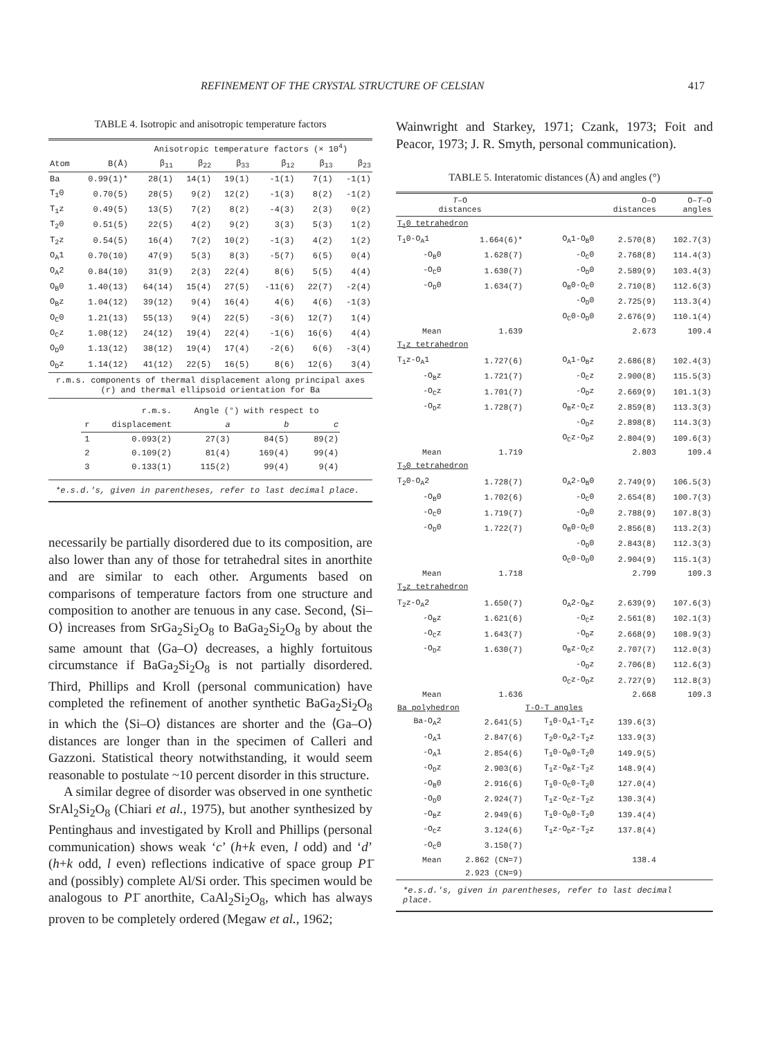REFINEMENT OF THE CRYSTAL STRUCTURE OF CELSIAN 417
TABLE 4. Isotropic and anisotropic temperature factors
| | | Anisotropic temperature factors (× 10<sup>4</sup>) | | | | | |
| --- | --- | --- | --- | --- | --- | --- | --- |
| Atom | B(Å) | β<sub>11</sub> | β<sub>22</sub> | β<sub>33</sub> | β<sub>12</sub> | β<sub>13</sub> | β<sub>23</sub> |
| Ba | 0.99(1)* | 28(1) | 14(1) | 19(1) | -1(1) | 7(1) | -1(1) |
| T<sub>1</sub>0 | 0.70(5) | 28(5) | 9(2) | 12(2) | -1(3) | 8(2) | -1(2) |
| T<sub>1</sub>z | 0.49(5) | 13(5) | 7(2) | 8(2) | -4(3) | 2(3) | 0(2) |
| T<sub>2</sub>0 | 0.51(5) | 22(5) | 4(2) | 9(2) | 3(3) | 5(3) | 1(2) |
| T<sub>2</sub>z | 0.54(5) | 16(4) | 7(2) | 10(2) | -1(3) | 4(2) | 1(2) |
| O<sub>A</sub>1 | 0.70(10) | 47(9) | 5(3) | 8(3) | -5(7) | 6(5) | 0(4) |
| O<sub>A</sub>2 | 0.84(10) | 31(9) | 2(3) | 22(4) | 8(6) | 5(5) | 4(4) |
| O<sub>B</sub>0 | 1.40(13) | 64(14) | 15(4) | 27(5) | -11(6) | 22(7) | -2(4) |
| O<sub>B</sub>z | 1.04(12) | 39(12) | 9(4) | 16(4) | 4(6) | 4(6) | -1(3) |
| O<sub>C</sub>0 | 1.21(13) | 55(13) | 9(4) | 22(5) | -3(6) | 12(7) | 1(4) |
| O<sub>C</sub>z | 1.08(12) | 24(12) | 19(4) | 22(4) | -1(6) | 16(6) | 4(4) |
| O<sub>D</sub>0 | 1.13(12) | 38(12) | 19(4) | 17(4) | -2(6) | 6(6) | -3(4) |
| O<sub>D</sub>z | 1.14(12) | 41(12) | 22(5) | 16(5) | 8(6) | 12(6) | 3(4) |
r.m.s. components of thermal displacement along principal axes (r) and thermal ellipsoid orientation for Ba
| | r.m.s. | Angle (°) with respect to | | |
| --- | --- | --- | --- | --- |
| r | displacement | a | b | c |
| 1 | 0.093(2) | 27(3) | 84(5) | 89(2) |
| 2 | 0.109(2) | 81(4) | 169(4) | 99(4) |
| 3 | 0.133(1) | 115(2) | 99(4) | 9(4) |
*e.s.d.'s, given in parentheses, refer to last decimal place.
necessarily be partially disordered due to its composition, are also lower than any of those for tetrahedral sites in anorthite and are similar to each other. Arguments based on comparisons of temperature factors from one structure and composition to another are tenuous in any case. Second, ⟨Si–O⟩ increases from SrGa<sub>2</sub>Si<sub>2</sub>O<sub>8</sub> to BaGa<sub>2</sub>Si<sub>2</sub>O<sub>8</sub> by about the same amount that ⟨Ga–O⟩ decreases, a highly fortuitous circumstance if BaGa<sub>2</sub>Si<sub>2</sub>O<sub>8</sub> is not partially disordered. Third, Phillips and Kroll (personal communication) have completed the refinement of another synthetic BaGa<sub>2</sub>Si<sub>2</sub>O<sub>8</sub> in which the ⟨Si–O⟩ distances are shorter and the ⟨Ga–O⟩ distances are longer than in the specimen of Calleri and Gazzoni. Statistical theory notwithstanding, it would seem reasonable to postulate ~10 percent disorder in this structure.
A similar degree of disorder was observed in one synthetic SrAl<sub>2</sub>Si<sub>2</sub>O<sub>8</sub> (Chiari et al., 1975), but another synthesized by Pentinghaus and investigated by Kroll and Phillips (personal communication) shows weak ‘c’ (h+k even, l odd) and ‘d’ (h+k odd, l even) reflections indicative of space group P1̄ and (possibly) complete Al/Si order. This specimen would be analogous to P1̄ anorthite, CaAl<sub>2</sub>Si<sub>2</sub>O<sub>8</sub>, which has always proven to be completely ordered (Megaw et al., 1962;
Wainwright and Starkey, 1971; Czank, 1973; Foit and Peacor, 1973; J. R. Smyth, personal communication).
TABLE 5. Interatomic distances (Å) and angles (°)
| T –O distances | | | O–O distances | O– T –O angles |
| --- | --- | --- | --- | --- |
| T<sub>1</sub>0 tetrahedron | | | | |
| T<sub>1</sub>0-O<sub>A</sub>1 | 1.664(6)* | O<sub>A</sub>1-O<sub>B</sub>0 | 2.570(8) | 102.7(3) |
| -O<sub>B</sub>0 | 1.628(7) | -O<sub>C</sub>0 | 2.768(8) | 114.4(3) |
| -O<sub>C</sub>0 | 1.630(7) | -O<sub>D</sub>0 | 2.589(9) | 103.4(3) |
| -O<sub>D</sub>0 | 1.634(7) | O<sub>B</sub>0-O<sub>C</sub>0 | 2.710(8) | 112.6(3) |
| | | -O<sub>D</sub>0 | 2.725(9) | 113.3(4) |
| | | O<sub>C</sub>0-O<sub>D</sub>0 | 2.676(9) | 110.1(4) |
| Mean | 1.639 | | 2.673 | 109.4 |
| T<sub>1</sub>z tetrahedron | | | | |
| T<sub>1</sub>z-O<sub>A</sub>1 | 1.727(6) | O<sub>A</sub>1-O<sub>B</sub>z | 2.686(8) | 102.4(3) |
| -O<sub>B</sub>z | 1.721(7) | -O<sub>C</sub>z | 2.900(8) | 115.5(3) |
| -O<sub>C</sub>z | 1.701(7) | -O<sub>D</sub>z | 2.669(9) | 101.1(3) |
| -O<sub>D</sub>z | 1.728(7) | O<sub>B</sub>z-O<sub>C</sub>z | 2.859(8) | 113.3(3) |
| | | -O<sub>D</sub>z | 2.898(8) | 114.3(3) |
| | | O<sub>C</sub>z-O<sub>D</sub>z | 2.804(9) | 109.6(3) |
| Mean | 1.719 | | 2.803 | 109.4 |
| T<sub>2</sub>0 tetrahedron | | | | |
| T<sub>2</sub>0-O<sub>A</sub>2 | 1.728(7) | O<sub>A</sub>2-O<sub>B</sub>0 | 2.749(9) | 106.5(3) |
| -O<sub>B</sub>0 | 1.702(6) | -O<sub>C</sub>0 | 2.654(8) | 100.7(3) |
| -O<sub>C</sub>0 | 1.719(7) | -O<sub>D</sub>0 | 2.788(9) | 107.8(3) |
| -O<sub>D</sub>0 | 1.722(7) | O<sub>B</sub>0-O<sub>C</sub>0 | 2.856(8) | 113.2(3) |
| | | -O<sub>D</sub>0 | 2.843(8) | 112.3(3) |
| | | O<sub>C</sub>0-O<sub>D</sub>0 | 2.904(9) | 115.1(3) |
| Mean | 1.718 | | 2.799 | 109.3 |
| T<sub>2</sub>z tetrahedron | | | | |
| T<sub>2</sub>z-O<sub>A</sub>2 | 1.650(7) | O<sub>A</sub>2-O<sub>B</sub>z | 2.639(9) | 107.6(3) |
| -O<sub>B</sub>z | 1.621(6) | -O<sub>C</sub>z | 2.561(8) | 102.1(3) |
| -O<sub>C</sub>z | 1.643(7) | -O<sub>D</sub>z | 2.668(9) | 108.9(3) |
| -O<sub>D</sub>z | 1.630(7) | O<sub>B</sub>z-O<sub>C</sub>z | 2.707(7) | 112.0(3) |
| | | -O<sub>D</sub>z | 2.706(8) | 112.6(3) |
| | | O<sub>C</sub>z-O<sub>D</sub>z | 2.727(9) | 112.8(3) |
| Mean | 1.636 | | 2.668 | 109.3 |
| Ba polyhedron | | T-O-T angles | | |
| Ba-O<sub>A</sub>2 | 2.641(5) | T<sub>1</sub>0-O<sub>A</sub>1-T<sub>1</sub>z | 139.6(3) | |
| -O<sub>A</sub>1 | 2.847(6) | T<sub>2</sub>0-O<sub>A</sub>2-T<sub>2</sub>z | 133.9(3) | |
| -O<sub>A</sub>1 | 2.854(6) | T<sub>1</sub>0-O<sub>B</sub>0-T<sub>2</sub>0 | 149.9(5) | |
| -O<sub>D</sub>z | 2.903(6) | T<sub>1</sub>z-O<sub>B</sub>z-T<sub>2</sub>z | 148.9(4) | |
| -O<sub>B</sub>0 | 2.916(6) | T<sub>1</sub>0-O<sub>C</sub>0-T<sub>2</sub>0 | 127.0(4) | |
| -O<sub>D</sub>0 | 2.924(7) | T<sub>1</sub>z-O<sub>C</sub>z-T<sub>2</sub>z | 130.3(4) | |
| -O<sub>B</sub>z | 2.949(6) | T<sub>1</sub>0-O<sub>D</sub>0-T<sub>2</sub>0 | 139.4(4) | |
| -O<sub>C</sub>z | 3.124(6) | T<sub>1</sub>z-O<sub>D</sub>z-T<sub>2</sub>z | 137.8(4) | |
| -O<sub>C</sub>0 | 3.150(7) | | | |
| Mean | 2.862 (CN=7) | | 138.4 | |
| | 2.923 (CN=9) | | | |
*e.s.d.'s, given in parentheses, refer to last decimal place.